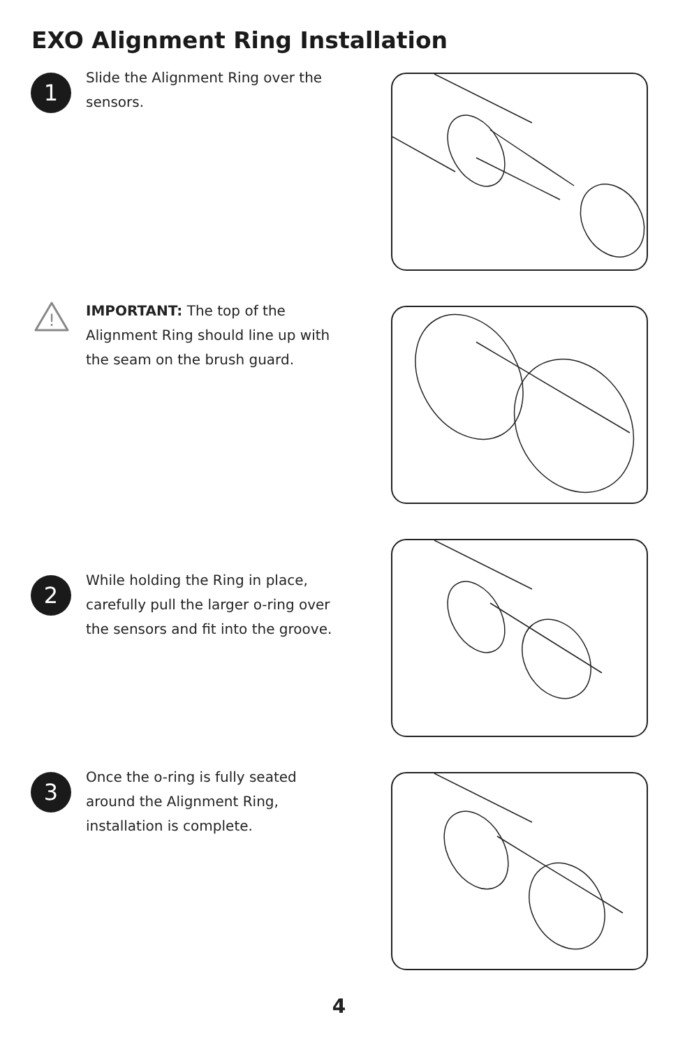EXO Alignment Ring Installation
1
Slide the Alignment Ring over the sensors.
!
IMPORTANT: The top of the Alignment Ring should line up with the seam on the brush guard.
2
While holding the Ring in place, carefully pull the larger o-ring over the sensors and fit into the groove.
3
Once the o-ring is fully seated around the Alignment Ring, installation is complete.
4